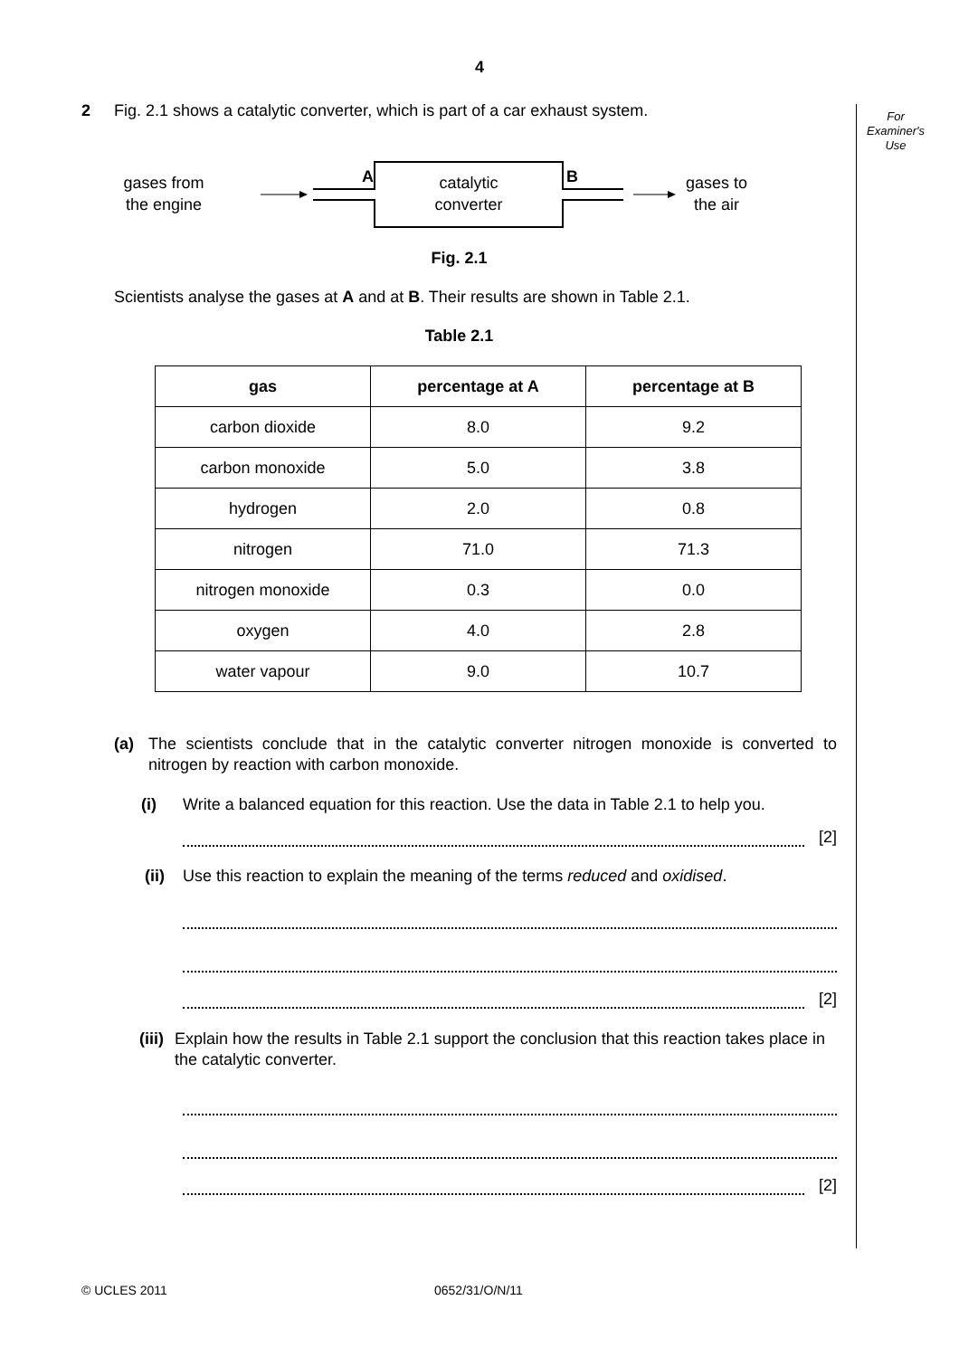4
For
Examiner's
Use
2 Fig. 2.1 shows a catalytic converter, which is part of a car exhaust system.
gases from
the engine
A
B
catalytic
converter
gases to
the air
Fig. 2.1
Scientists analyse the gases at A and at B. Their results are shown in Table 2.1.
Table 2.1
| gas | percentage at A | percentage at B |
| --- | --- | --- |
| carbon dioxide | 8.0 | 9.2 |
| carbon monoxide | 5.0 | 3.8 |
| hydrogen | 2.0 | 0.8 |
| nitrogen | 71.0 | 71.3 |
| nitrogen monoxide | 0.3 | 0.0 |
| oxygen | 4.0 | 2.8 |
| water vapour | 9.0 | 10.7 |
(a) The scientists conclude that in the catalytic converter nitrogen monoxide is converted to nitrogen by reaction with carbon monoxide.
(i) Write a balanced equation for this reaction. Use the data in Table 2.1 to help you.
[2]
(ii) Use this reaction to explain the meaning of the terms reduced and oxidised.
[2]
(iii) Explain how the results in Table 2.1 support the conclusion that this reaction takes place in the catalytic converter.
[2]
© UCLES 2011 0652/31/O/N/11